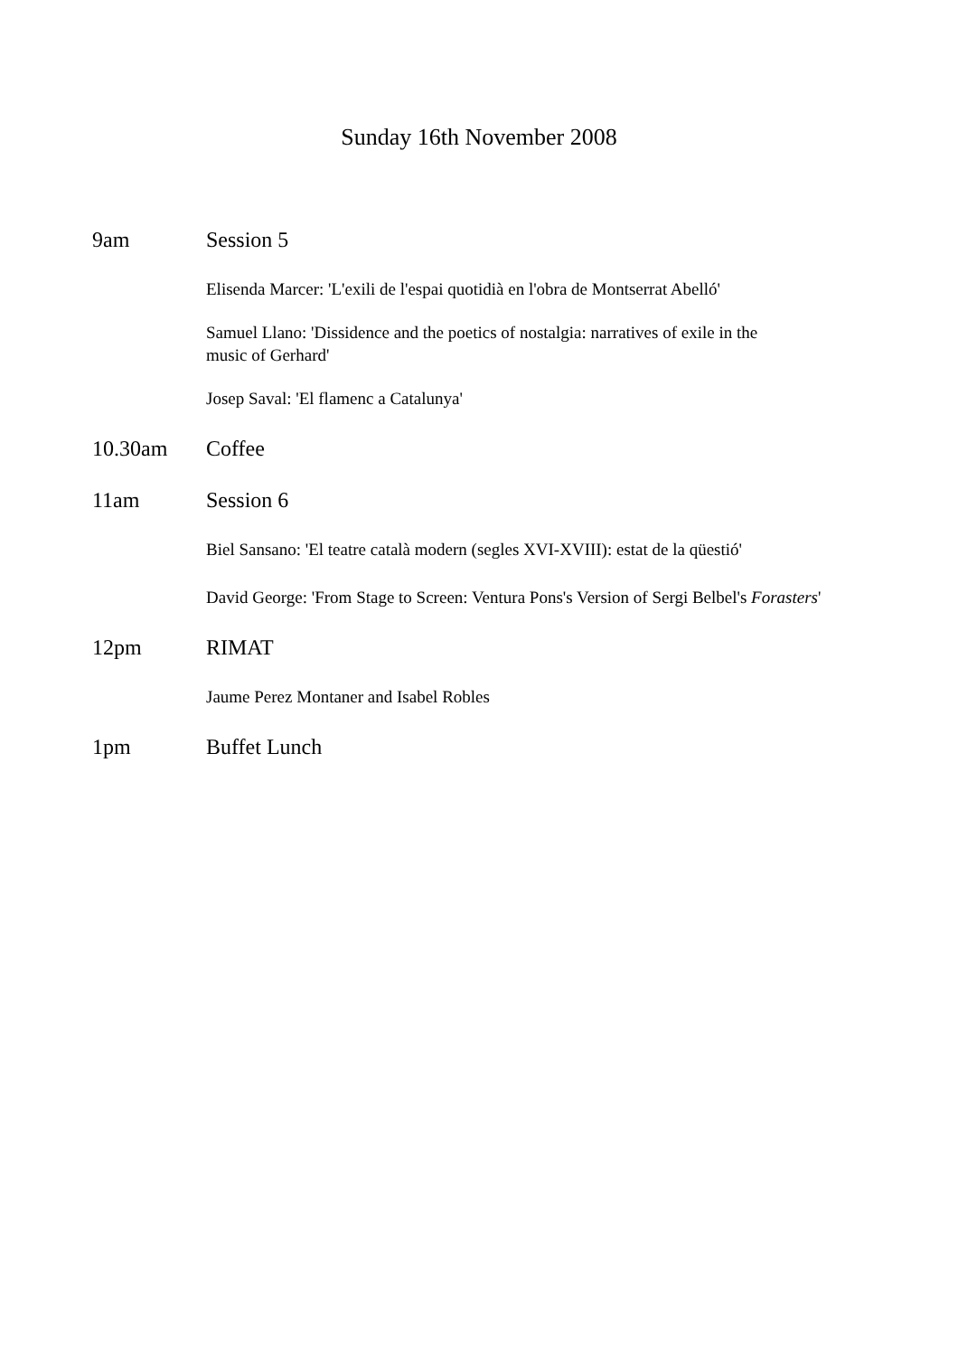Sunday 16th November 2008
9am Session 5
Elisenda Marcer: 'L'exili de l'espai quotidià en l'obra de Montserrat Abelló'
Samuel Llano: 'Dissidence and the poetics of nostalgia: narratives of exile in the music of Gerhard'
Josep Saval: 'El flamenc a Catalunya'
10.30am Coffee
11am Session 6
Biel Sansano: 'El teatre català modern (segles XVI-XVIII): estat de la qüestió'
David George: 'From Stage to Screen: Ventura Pons's Version of Sergi Belbel's Forasters'
12pm RIMAT
Jaume Perez Montaner and Isabel Robles
1pm Buffet Lunch